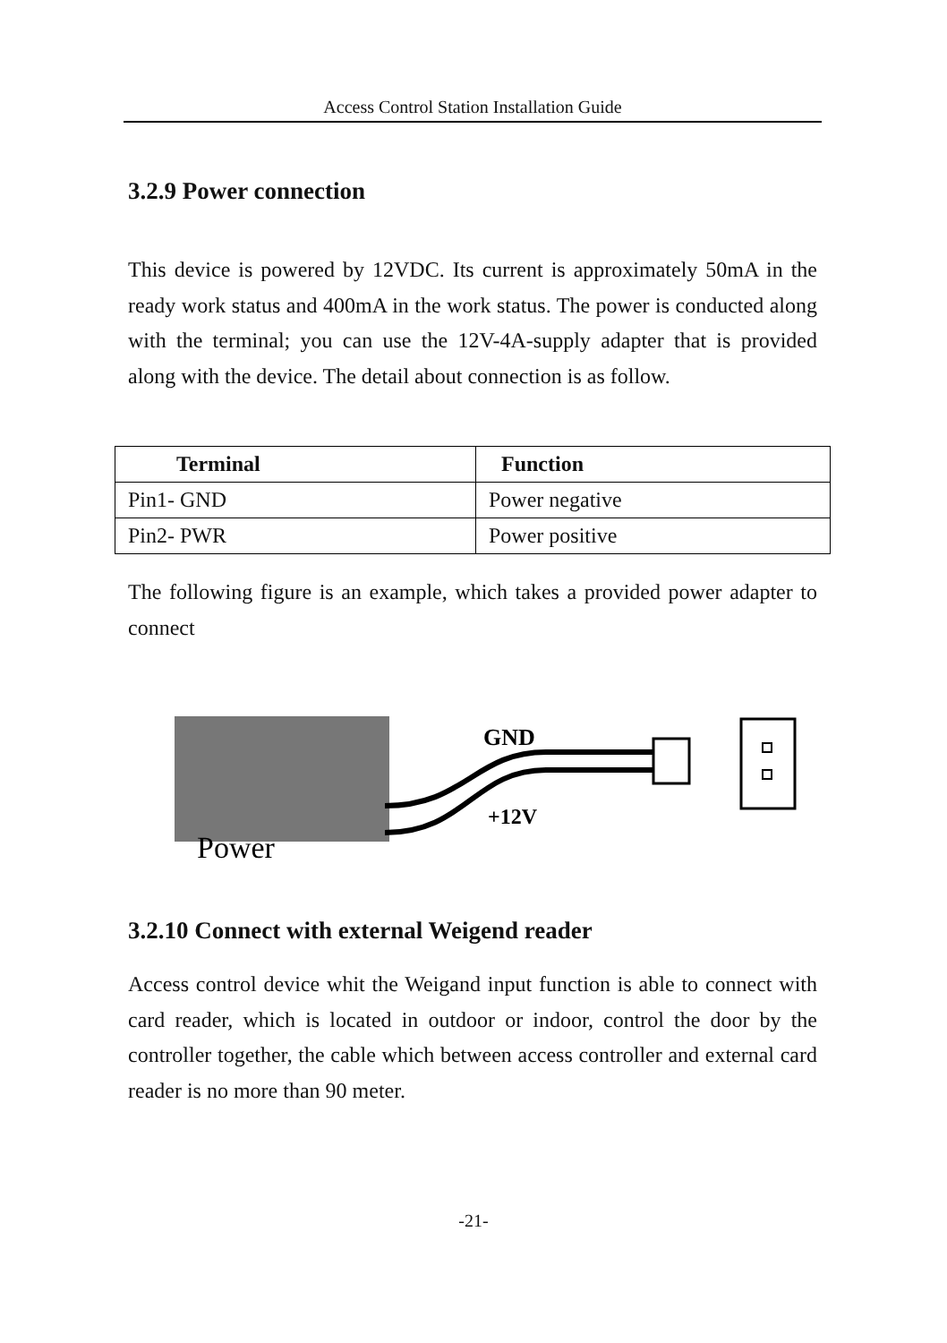Access Control Station Installation Guide
3.2.9 Power connection
This device is powered by 12VDC. Its current is approximately 50mA in the ready work status and 400mA in the work status. The power is conducted along with the terminal; you can use the 12V-4A-supply adapter that is provided along with the device. The detail about connection is as follow.
| Terminal | Function |
| --- | --- |
| Pin1- GND | Power negative |
| Pin2- PWR | Power positive |
The following figure is an example, which takes a provided power adapter to connect
Power
GND
+12V
3.2.10 Connect with external Weigend reader
Access control device whit the Weigand input function is able to connect with card reader, which is located in outdoor or indoor, control the door by the controller together, the cable which between access controller and external card reader is no more than 90 meter.
-21-